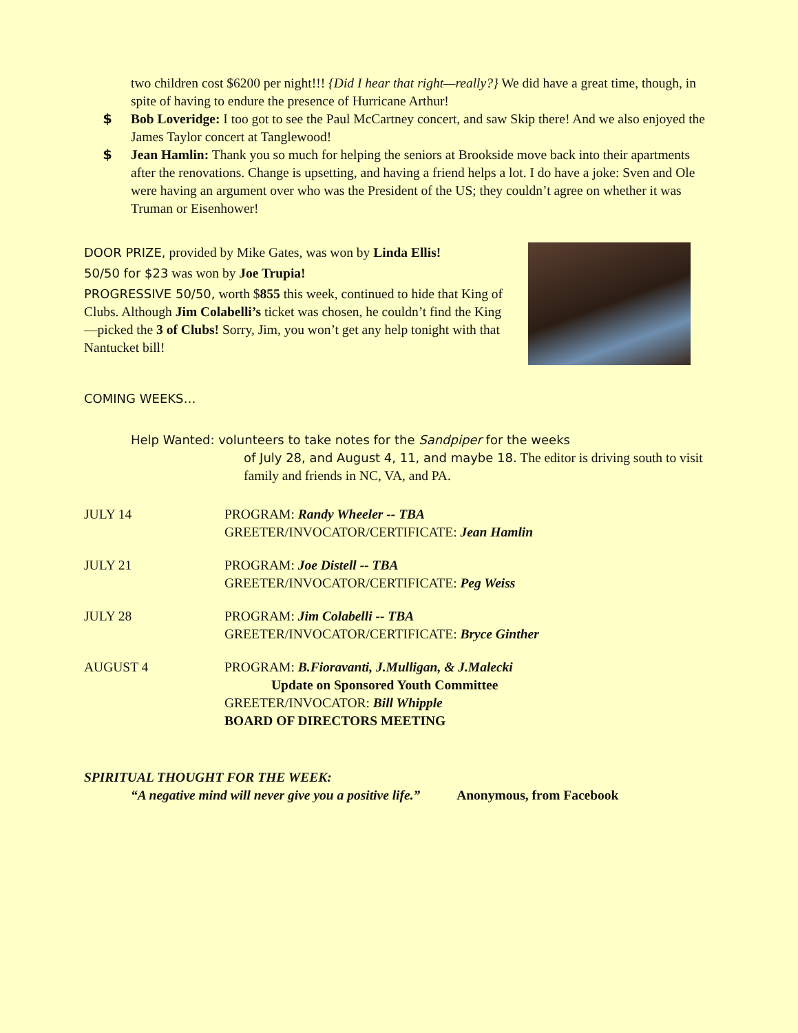two children cost $6200 per night!!! {Did I hear that right—really?} We did have a great time, though, in spite of having to endure the presence of Hurricane Arthur!
$ Bob Loveridge: I too got to see the Paul McCartney concert, and saw Skip there! And we also enjoyed the James Taylor concert at Tanglewood!
$ Jean Hamlin: Thank you so much for helping the seniors at Brookside move back into their apartments after the renovations. Change is upsetting, and having a friend helps a lot. I do have a joke: Sven and Ole were having an argument over who was the President of the US; they couldn’t agree on whether it was Truman or Eisenhower!
DOOR PRIZE, provided by Mike Gates, was won by Linda Ellis!
50/50 for $23 was won by Joe Trupia!
PROGRESSIVE 50/50, worth $855 this week, continued to hide that King of Clubs. Although Jim Colabelli’s ticket was chosen, he couldn’t find the King—picked the 3 of Clubs! Sorry, Jim, you won’t get any help tonight with that Nantucket bill!
COMING WEEKS…
Help Wanted: volunteers to take notes for the Sandpiper for the weeks
of July 28, and August 4, 11, and maybe 18. The editor is driving south to visit family and friends in NC, VA, and PA.
JULY 14 PROGRAM: Randy Wheeler -- TBA
GREETER/INVOCATOR/CERTIFICATE: Jean Hamlin
JULY 21 PROGRAM: Joe Distell -- TBA
GREETER/INVOCATOR/CERTIFICATE: Peg Weiss
JULY 28 PROGRAM: Jim Colabelli -- TBA
GREETER/INVOCATOR/CERTIFICATE: Bryce Ginther
AUGUST 4 PROGRAM: B.Fioravanti, J.Mulligan, & J.Malecki
Update on Sponsored Youth Committee
GREETER/INVOCATOR: Bill Whipple
BOARD OF DIRECTORS MEETING
SPIRITUAL THOUGHT FOR THE WEEK:
“A negative mind will never give you a positive life.” Anonymous, from Facebook